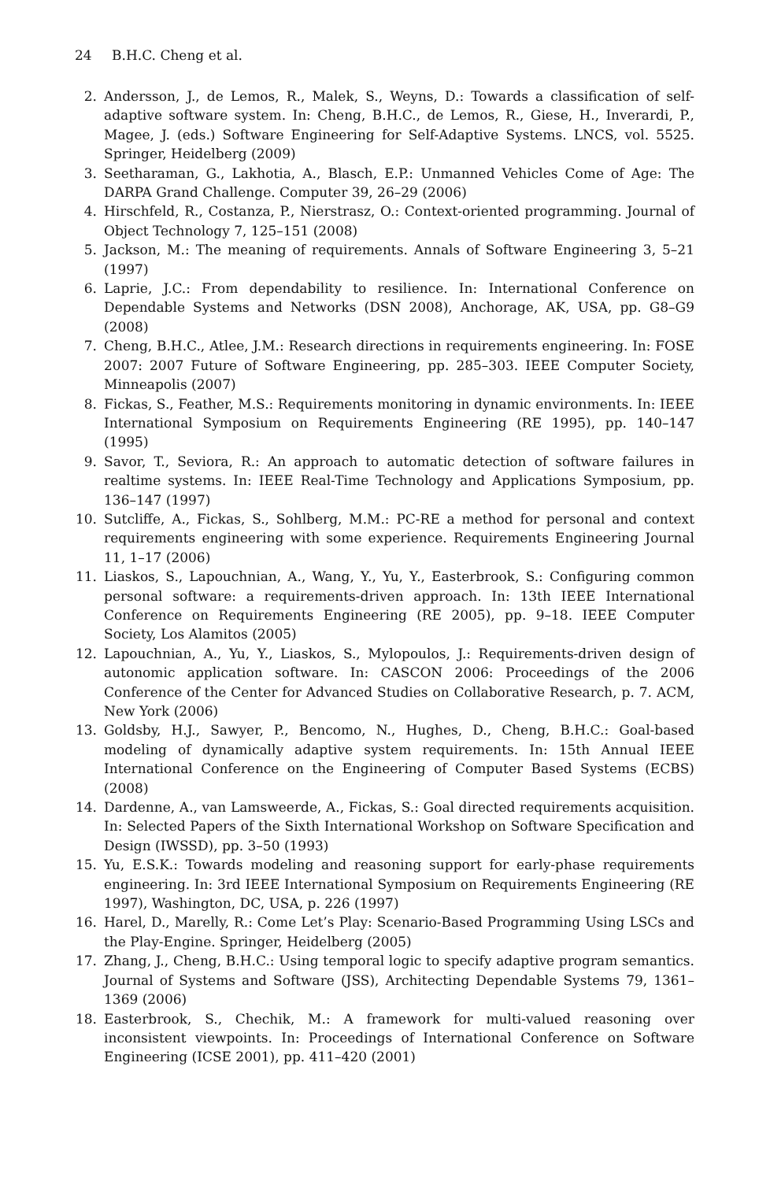24 B.H.C. Cheng et al.
2. Andersson, J., de Lemos, R., Malek, S., Weyns, D.: Towards a classification of self-adaptive software system. In: Cheng, B.H.C., de Lemos, R., Giese, H., Inverardi, P., Magee, J. (eds.) Software Engineering for Self-Adaptive Systems. LNCS, vol. 5525. Springer, Heidelberg (2009)
3. Seetharaman, G., Lakhotia, A., Blasch, E.P.: Unmanned Vehicles Come of Age: The DARPA Grand Challenge. Computer 39, 26–29 (2006)
4. Hirschfeld, R., Costanza, P., Nierstrasz, O.: Context-oriented programming. Journal of Object Technology 7, 125–151 (2008)
5. Jackson, M.: The meaning of requirements. Annals of Software Engineering 3, 5–21 (1997)
6. Laprie, J.C.: From dependability to resilience. In: International Conference on Dependable Systems and Networks (DSN 2008), Anchorage, AK, USA, pp. G8–G9 (2008)
7. Cheng, B.H.C., Atlee, J.M.: Research directions in requirements engineering. In: FOSE 2007: 2007 Future of Software Engineering, pp. 285–303. IEEE Computer Society, Minneapolis (2007)
8. Fickas, S., Feather, M.S.: Requirements monitoring in dynamic environments. In: IEEE International Symposium on Requirements Engineering (RE 1995), pp. 140–147 (1995)
9. Savor, T., Seviora, R.: An approach to automatic detection of software failures in realtime systems. In: IEEE Real-Time Technology and Applications Symposium, pp. 136–147 (1997)
10. Sutcliffe, A., Fickas, S., Sohlberg, M.M.: PC-RE a method for personal and context requirements engineering with some experience. Requirements Engineering Journal 11, 1–17 (2006)
11. Liaskos, S., Lapouchnian, A., Wang, Y., Yu, Y., Easterbrook, S.: Configuring common personal software: a requirements-driven approach. In: 13th IEEE International Conference on Requirements Engineering (RE 2005), pp. 9–18. IEEE Computer Society, Los Alamitos (2005)
12. Lapouchnian, A., Yu, Y., Liaskos, S., Mylopoulos, J.: Requirements-driven design of autonomic application software. In: CASCON 2006: Proceedings of the 2006 Conference of the Center for Advanced Studies on Collaborative Research, p. 7. ACM, New York (2006)
13. Goldsby, H.J., Sawyer, P., Bencomo, N., Hughes, D., Cheng, B.H.C.: Goal-based modeling of dynamically adaptive system requirements. In: 15th Annual IEEE International Conference on the Engineering of Computer Based Systems (ECBS) (2008)
14. Dardenne, A., van Lamsweerde, A., Fickas, S.: Goal directed requirements acquisition. In: Selected Papers of the Sixth International Workshop on Software Specification and Design (IWSSD), pp. 3–50 (1993)
15. Yu, E.S.K.: Towards modeling and reasoning support for early-phase requirements engineering. In: 3rd IEEE International Symposium on Requirements Engineering (RE 1997), Washington, DC, USA, p. 226 (1997)
16. Harel, D., Marelly, R.: Come Let’s Play: Scenario-Based Programming Using LSCs and the Play-Engine. Springer, Heidelberg (2005)
17. Zhang, J., Cheng, B.H.C.: Using temporal logic to specify adaptive program semantics. Journal of Systems and Software (JSS), Architecting Dependable Systems 79, 1361–1369 (2006)
18. Easterbrook, S., Chechik, M.: A framework for multi-valued reasoning over inconsistent viewpoints. In: Proceedings of International Conference on Software Engineering (ICSE 2001), pp. 411–420 (2001)